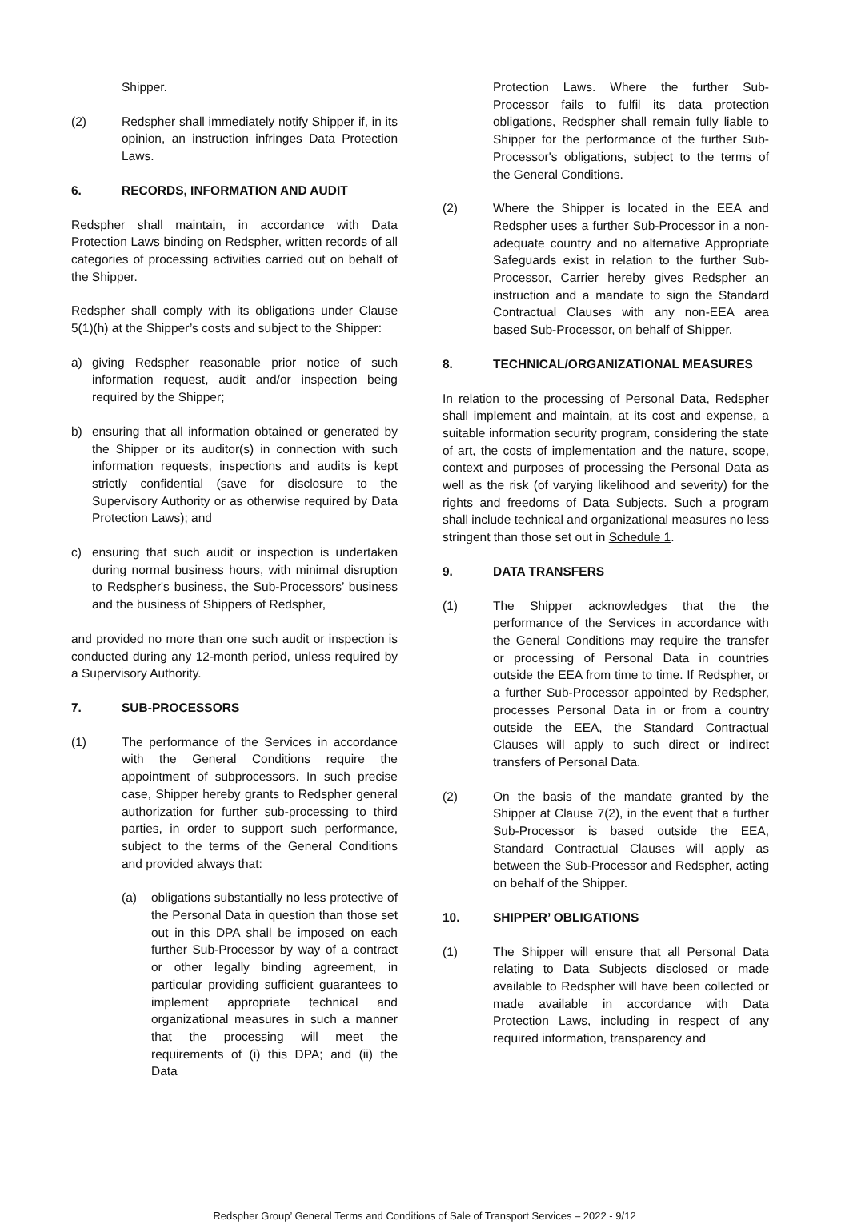Shipper.
(2) Redspher shall immediately notify Shipper if, in its opinion, an instruction infringes Data Protection Laws.
6. RECORDS, INFORMATION AND AUDIT
Redspher shall maintain, in accordance with Data Protection Laws binding on Redspher, written records of all categories of processing activities carried out on behalf of the Shipper.
Redspher shall comply with its obligations under Clause 5(1)(h) at the Shipper’s costs and subject to the Shipper:
a) giving Redspher reasonable prior notice of such information request, audit and/or inspection being required by the Shipper;
b) ensuring that all information obtained or generated by the Shipper or its auditor(s) in connection with such information requests, inspections and audits is kept strictly confidential (save for disclosure to the Supervisory Authority or as otherwise required by Data Protection Laws); and
c) ensuring that such audit or inspection is undertaken during normal business hours, with minimal disruption to Redspher's business, the Sub-Processors’ business and the business of Shippers of Redspher,
and provided no more than one such audit or inspection is conducted during any 12-month period, unless required by a Supervisory Authority.
7. SUB-PROCESSORS
(1) The performance of the Services in accordance with the General Conditions require the appointment of subprocessors. In such precise case, Shipper hereby grants to Redspher general authorization for further sub-processing to third parties, in order to support such performance, subject to the terms of the General Conditions and provided always that:
(a) obligations substantially no less protective of the Personal Data in question than those set out in this DPA shall be imposed on each further Sub-Processor by way of a contract or other legally binding agreement, in particular providing sufficient guarantees to implement appropriate technical and organizational measures in such a manner that the processing will meet the requirements of (i) this DPA; and (ii) the Data
Protection Laws. Where the further Sub-Processor fails to fulfil its data protection obligations, Redspher shall remain fully liable to Shipper for the performance of the further Sub-Processor's obligations, subject to the terms of the General Conditions.
(2) Where the Shipper is located in the EEA and Redspher uses a further Sub-Processor in a non-adequate country and no alternative Appropriate Safeguards exist in relation to the further Sub-Processor, Carrier hereby gives Redspher an instruction and a mandate to sign the Standard Contractual Clauses with any non-EEA area based Sub-Processor, on behalf of Shipper.
8. TECHNICAL/ORGANIZATIONAL MEASURES
In relation to the processing of Personal Data, Redspher shall implement and maintain, at its cost and expense, a suitable information security program, considering the state of art, the costs of implementation and the nature, scope, context and purposes of processing the Personal Data as well as the risk (of varying likelihood and severity) for the rights and freedoms of Data Subjects. Such a program shall include technical and organizational measures no less stringent than those set out in Schedule 1.
9. DATA TRANSFERS
(1) The Shipper acknowledges that the the performance of the Services in accordance with the General Conditions may require the transfer or processing of Personal Data in countries outside the EEA from time to time. If Redspher, or a further Sub-Processor appointed by Redspher, processes Personal Data in or from a country outside the EEA, the Standard Contractual Clauses will apply to such direct or indirect transfers of Personal Data.
(2) On the basis of the mandate granted by the Shipper at Clause 7(2), in the event that a further Sub-Processor is based outside the EEA, Standard Contractual Clauses will apply as between the Sub-Processor and Redspher, acting on behalf of the Shipper.
10. SHIPPER’ OBLIGATIONS
(1) The Shipper will ensure that all Personal Data relating to Data Subjects disclosed or made available to Redspher will have been collected or made available in accordance with Data Protection Laws, including in respect of any required information, transparency and
Redspher Group’ General Terms and Conditions of Sale of Transport Services – 2022 - 9/12